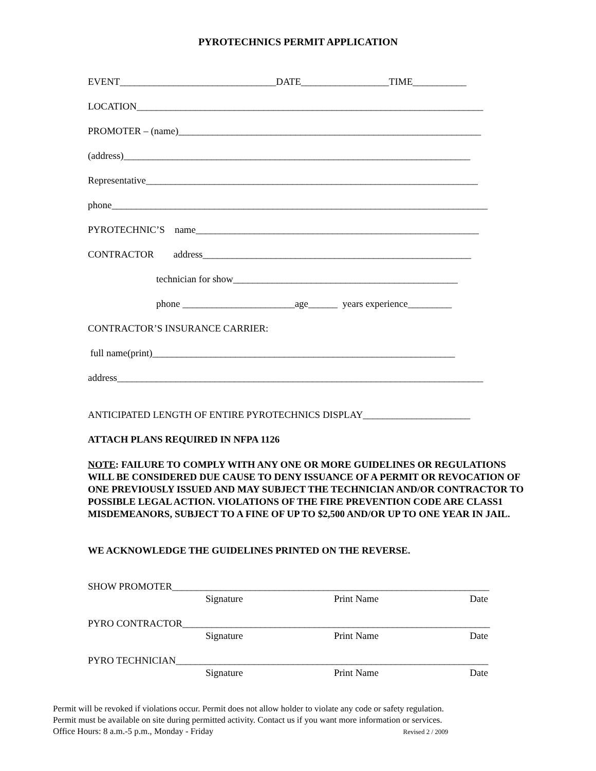PYROTECHNICS PERMIT APPLICATION
EVENT________________________________DATE__________________TIME___________
LOCATION_______________________________________________________________________
PROMOTER – (name)______________________________________________________________
(address)_______________________________________________________________________
Representative____________________________________________________________________
phone_____________________________________________________________________________
PYROTECHNIC’S name__________________________________________________________
CONTRACTOR address_______________________________________________________
technician for show______________________________________________
phone _______________________age______ years experience_________
CONTRACTOR’S INSURANCE CARRIER:
full name(print)______________________________________________________________
address___________________________________________________________________________
ANTICIPATED LENGTH OF ENTIRE PYROTECHNICS DISPLAY______________________
ATTACH PLANS REQUIRED IN NFPA 1126
NOTE: FAILURE TO COMPLY WITH ANY ONE OR MORE GUIDELINES OR REGULATIONS WILL BE CONSIDERED DUE CAUSE TO DENY ISSUANCE OF A PERMIT OR REVOCATION OF ONE PREVIOUSLY ISSUED AND MAY SUBJECT THE TECHNICIAN AND/OR CONTRACTOR TO POSSIBLE LEGAL ACTION. VIOLATIONS OF THE FIRE PREVENTION CODE ARE CLASS1 MISDEMEANORS, SUBJECT TO A FINE OF UP TO $2,500 AND/OR UP TO ONE YEAR IN JAIL.
WE ACKNOWLEDGE THE GUIDELINES PRINTED ON THE REVERSE.
SHOW PROMOTER_________________________________________________________________
Signature Print Name Date
PYRO CONTRACTOR_______________________________________________________________
Signature Print Name Date
PYRO TECHNICIAN________________________________________________________________
Signature Print Name Date
Permit will be revoked if violations occur. Permit does not allow holder to violate any code or safety regulation.
Permit must be available on site during permitted activity. Contact us if you want more information or services.
Office Hours: 8 a.m.-5 p.m., Monday - Friday Revised 2 / 2009